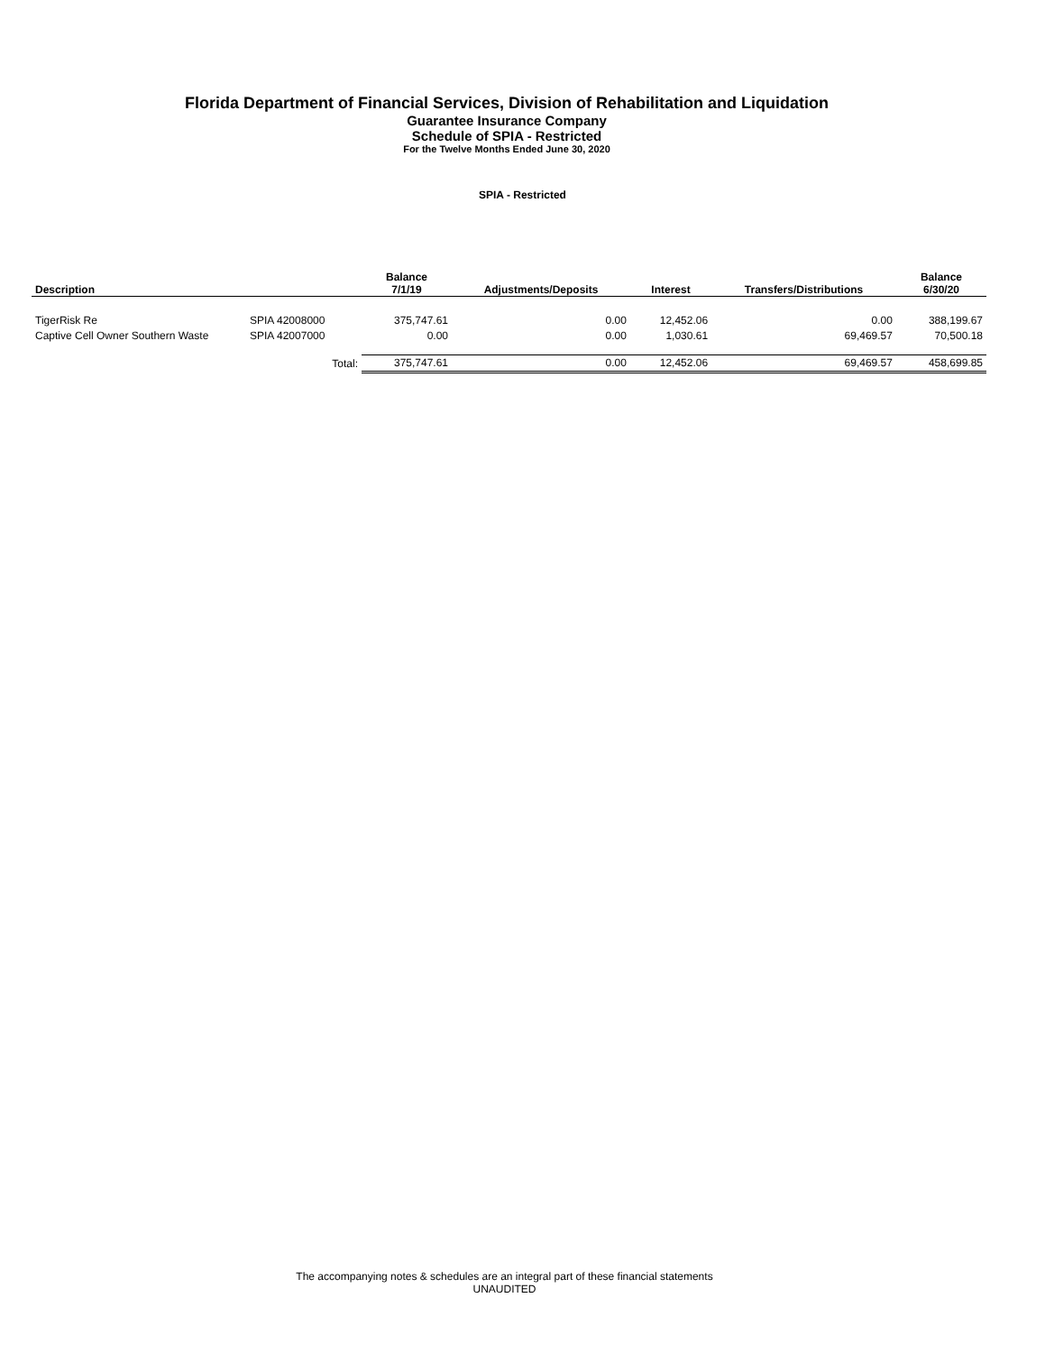Florida Department of Financial Services, Division of Rehabilitation and Liquidation
Guarantee Insurance Company
Schedule of SPIA - Restricted
For the Twelve Months Ended June 30, 2020
SPIA - Restricted
| Description | | Balance 7/1/19 | Adjustments/Deposits | Interest | Transfers/Distributions | Balance 6/30/20 |
| --- | --- | --- | --- | --- | --- | --- |
| TigerRisk Re | SPIA 42008000 | 375,747.61 | 0.00 | 12,452.06 | 0.00 | 388,199.67 |
| Captive Cell Owner Southern Waste | SPIA 42007000 | 0.00 | 0.00 | 1,030.61 | 69,469.57 | 70,500.18 |
| | Total: | 375,747.61 | 0.00 | 12,452.06 | 69,469.57 | 458,699.85 |
The accompanying notes & schedules are an integral part of these financial statements
UNAUDITED